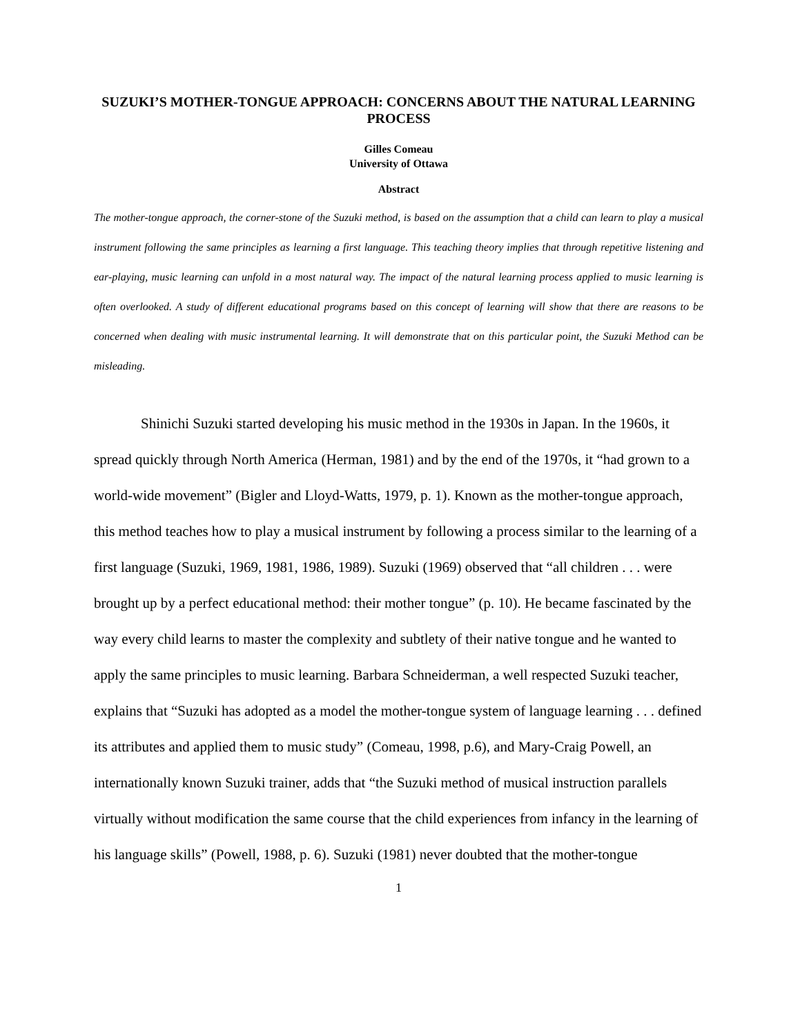SUZUKI’S MOTHER-TONGUE APPROACH: CONCERNS ABOUT THE NATURAL LEARNING PROCESS
Gilles Comeau
University of Ottawa
Abstract
The mother-tongue approach, the corner-stone of the Suzuki method, is based on the assumption that a child can learn to play a musical instrument following the same principles as learning a first language. This teaching theory implies that through repetitive listening and ear-playing, music learning can unfold in a most natural way. The impact of the natural learning process applied to music learning is often overlooked. A study of different educational programs based on this concept of learning will show that there are reasons to be concerned when dealing with music instrumental learning. It will demonstrate that on this particular point, the Suzuki Method can be misleading.
Shinichi Suzuki started developing his music method in the 1930s in Japan. In the 1960s, it spread quickly through North America (Herman, 1981) and by the end of the 1970s, it “had grown to a world-wide movement” (Bigler and Lloyd-Watts, 1979, p. 1). Known as the mother-tongue approach, this method teaches how to play a musical instrument by following a process similar to the learning of a first language (Suzuki, 1969, 1981, 1986, 1989). Suzuki (1969) observed that “all children . . . were brought up by a perfect educational method: their mother tongue” (p. 10). He became fascinated by the way every child learns to master the complexity and subtlety of their native tongue and he wanted to apply the same principles to music learning. Barbara Schneiderman, a well respected Suzuki teacher, explains that “Suzuki has adopted as a model the mother-tongue system of language learning . . . defined its attributes and applied them to music study” (Comeau, 1998, p.6), and Mary-Craig Powell, an internationally known Suzuki trainer, adds that “the Suzuki method of musical instruction parallels virtually without modification the same course that the child experiences from infancy in the learning of his language skills” (Powell, 1988, p. 6). Suzuki (1981) never doubted that the mother-tongue
1